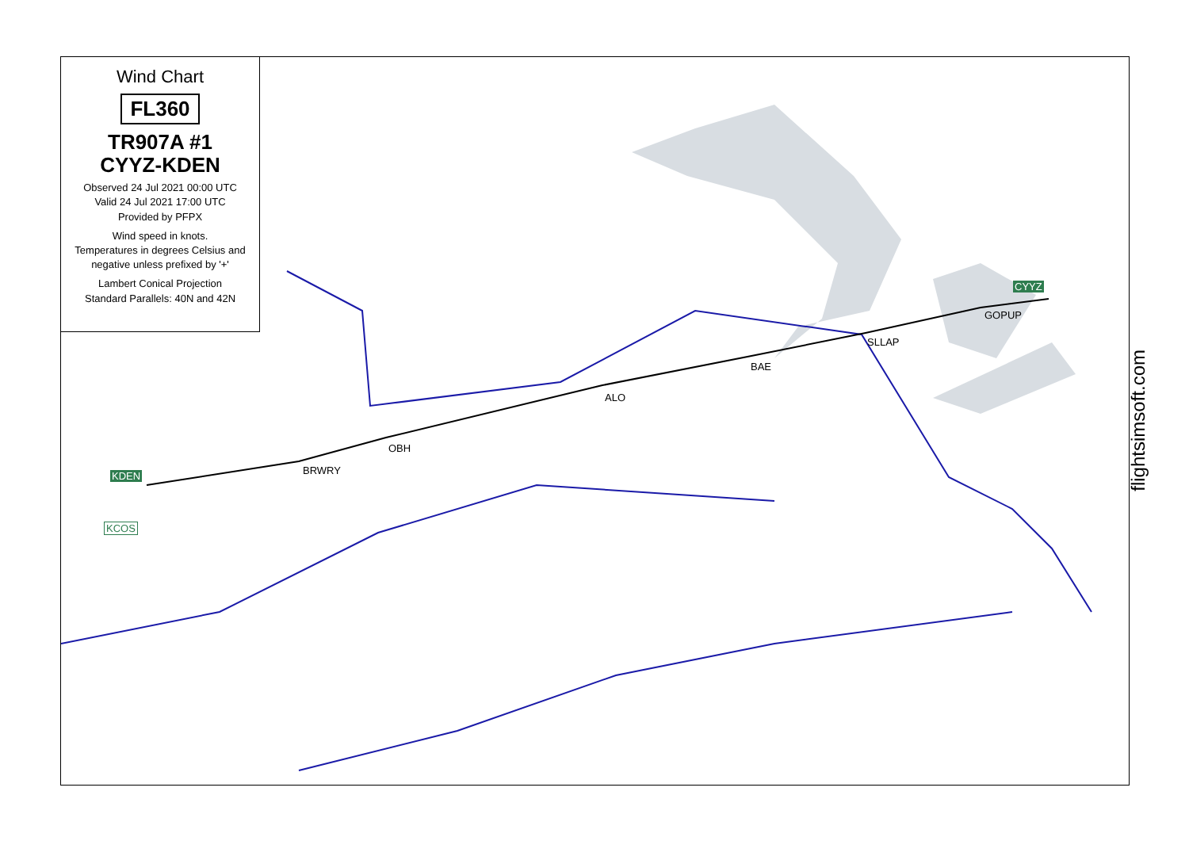Wind Chart
FL360
TR907A #1
CYYZ-KDEN
Observed 24 Jul 2021 00:00 UTC
Valid 24 Jul 2021 17:00 UTC
Provided by PFPX
Wind speed in knots.
Temperatures in degrees Celsius and negative unless prefixed by '+'
Lambert Conical Projection
Standard Parallels: 40N and 42N
CYYZ
GOPUP
SLLAP
BAE
ALO
OBH
BRWRY
KDEN
KCOS
flightsimsoft.com